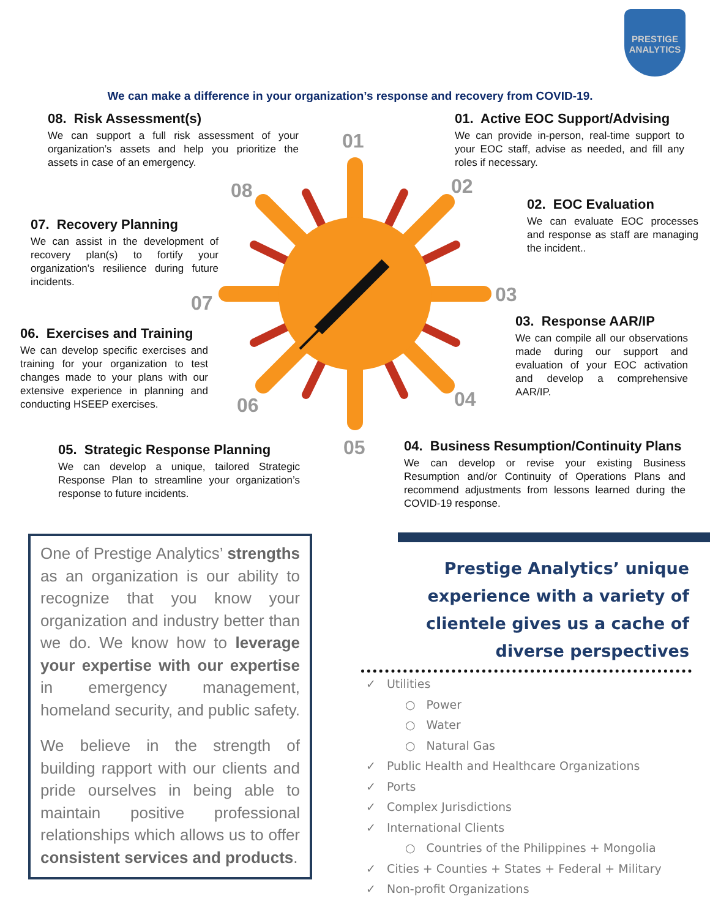PRESTIGE ANALYTICS
We can make a difference in your organization’s response and recovery from COVID-19.
08. Risk Assessment(s)
We can support a full risk assessment of your organization’s assets and help you prioritize the assets in case of an emergency.
01. Active EOC Support/Advising
We can provide in-person, real-time support to your EOC staff, advise as needed, and fill any roles if necessary.
02. EOC Evaluation
We can evaluate EOC processes and response as staff are managing the incident..
07. Recovery Planning
We can assist in the development of recovery plan(s) to fortify your organization’s resilience during future incidents.
03. Response AAR/IP
We can compile all our observations made during our support and evaluation of your EOC activation and develop a comprehensive AAR/IP.
06. Exercises and Training
We can develop specific exercises and training for your organization to test changes made to your plans with our extensive experience in planning and conducting HSEEP exercises.
04. Business Resumption/Continuity Plans
We can develop or revise your existing Business Resumption and/or Continuity of Operations Plans and recommend adjustments from lessons learned during the COVID-19 response.
05. Strategic Response Planning
We can develop a unique, tailored Strategic Response Plan to streamline your organization’s response to future incidents.
01
02
03
04
05
06
07
08
One of Prestige Analytics’ strengths as an organization is our ability to recognize that you know your organization and industry better than we do. We know how to leverage your expertise with our expertise in emergency management, homeland security, and public safety.
We believe in the strength of building rapport with our clients and pride ourselves in being able to maintain positive professional relationships which allows us to offer consistent services and products.
Prestige Analytics’ unique experience with a variety of clientele gives us a cache of diverse perspectives
✓ Utilities
○ Power
○ Water
○ Natural Gas
✓ Public Health and Healthcare Organizations
✓ Ports
✓ Complex Jurisdictions
✓ International Clients
○ Countries of the Philippines + Mongolia
✓ Cities + Counties + States + Federal + Military
✓ Non-profit Organizations